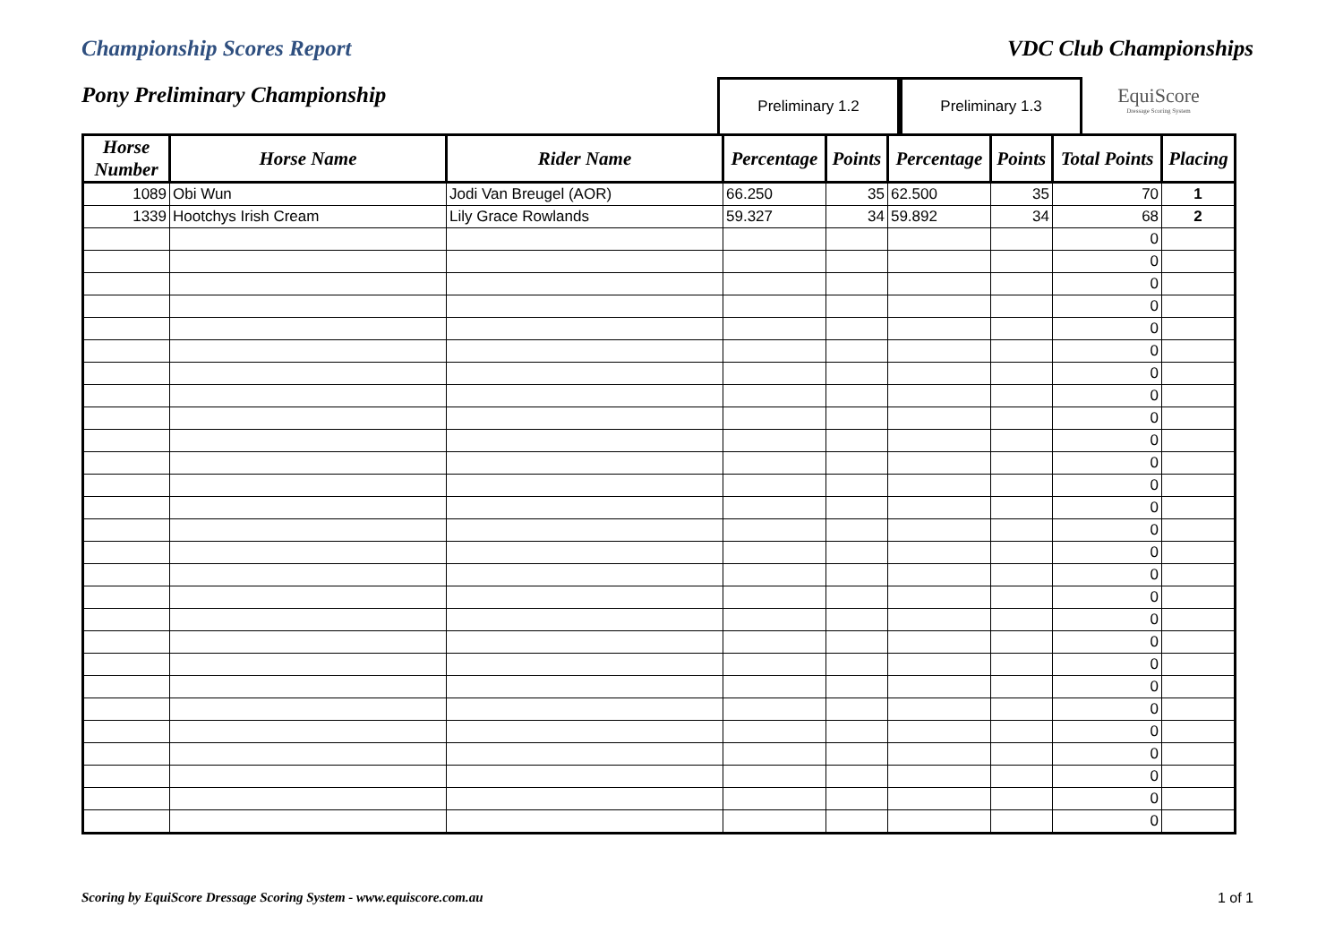Championship Scores Report VDC Club Championships
Pony Preliminary Championship
Preliminary 1.2 Preliminary 1.3
EquiScore
Dressage Scoring System
| Horse Number | Horse Name | Rider Name | Percentage | Points | Percentage | Points | Total Points | Placing |
| --- | --- | --- | --- | --- | --- | --- | --- | --- |
| 1089 | Obi Wun | Jodi Van Breugel (AOR) | 66.250 | 35 | 62.500 | 35 | 70 | 1 |
| 1339 | Hootchys Irish Cream | Lily Grace Rowlands | 59.327 | 34 | 59.892 | 34 | 68 | 2 |
| | | | | | | | 0 | |
| | | | | | | | 0 | |
| | | | | | | | 0 | |
| | | | | | | | 0 | |
| | | | | | | | 0 | |
| | | | | | | | 0 | |
| | | | | | | | 0 | |
| | | | | | | | 0 | |
| | | | | | | | 0 | |
| | | | | | | | 0 | |
| | | | | | | | 0 | |
| | | | | | | | 0 | |
| | | | | | | | 0 | |
| | | | | | | | 0 | |
| | | | | | | | 0 | |
| | | | | | | | 0 | |
| | | | | | | | 0 | |
| | | | | | | | 0 | |
| | | | | | | | 0 | |
| | | | | | | | 0 | |
| | | | | | | | 0 | |
| | | | | | | | 0 | |
| | | | | | | | 0 | |
| | | | | | | | 0 | |
| | | | | | | | 0 | |
| | | | | | | | 0 | |
| | | | | | | | 0 | |
Scoring by EquiScore Dressage Scoring System - www.equiscore.com.au 1 of 1